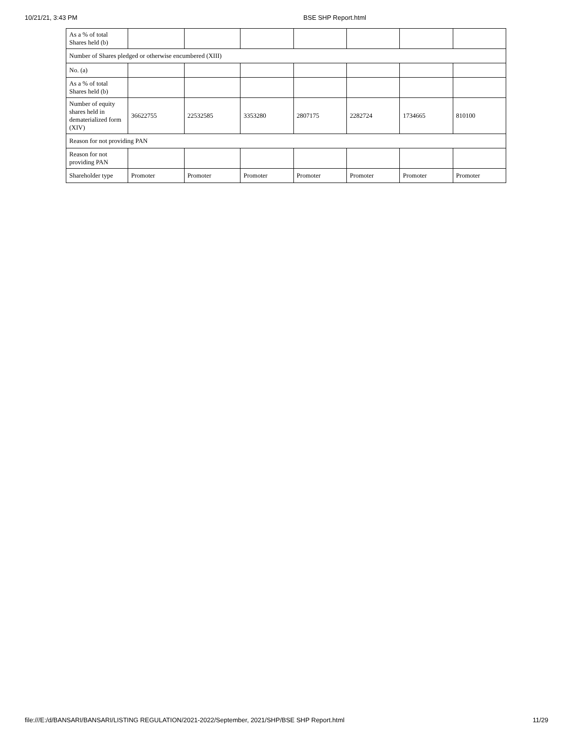10/21/21, 3:43 PM BSE SHP Report.html
| As a % of total Shares held (b) | | | | | | | |
| Number of Shares pledged or otherwise encumbered (XIII) | | | | | | | |
| No. (a) | | | | | | | |
| As a % of total Shares held (b) | | | | | | | |
| Number of equity shares held in dematerialized form (XIV) | 36622755 | 22532585 | 3353280 | 2807175 | 2282724 | 1734665 | 810100 |
| Reason for not providing PAN | | | | | | | |
| Reason for not providing PAN | | | | | | | |
| Shareholder type | Promoter | Promoter | Promoter | Promoter | Promoter | Promoter | Promoter |
file:///E:/d/BANSARI/BANSARI/LISTING REGULATION/2021-2022/September, 2021/SHP/BSE SHP Report.html 11/29